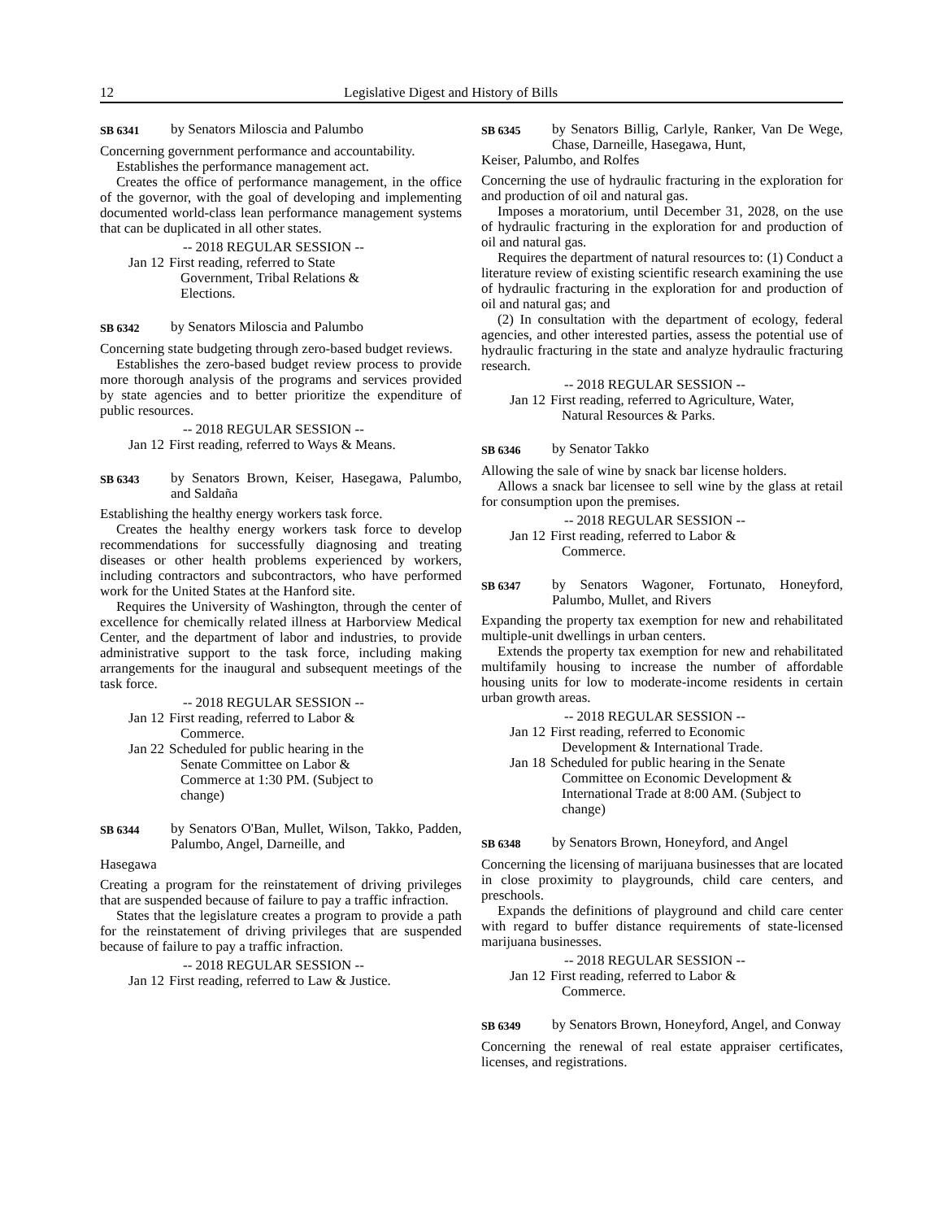12 Legislative Digest and History of Bills
SB 6341 by Senators Miloscia and Palumbo
Concerning government performance and accountability.
Establishes the performance management act.
Creates the office of performance management, in the office of the governor, with the goal of developing and implementing documented world-class lean performance management systems that can be duplicated in all other states.
-- 2018 REGULAR SESSION --
Jan 12 First reading, referred to State Government, Tribal Relations & Elections.
SB 6342 by Senators Miloscia and Palumbo
Concerning state budgeting through zero-based budget reviews.
Establishes the zero-based budget review process to provide more thorough analysis of the programs and services provided by state agencies and to better prioritize the expenditure of public resources.
-- 2018 REGULAR SESSION --
Jan 12 First reading, referred to Ways & Means.
SB 6343 by Senators Brown, Keiser, Hasegawa, Palumbo, and Saldaña
Establishing the healthy energy workers task force.
Creates the healthy energy workers task force to develop recommendations for successfully diagnosing and treating diseases or other health problems experienced by workers, including contractors and subcontractors, who have performed work for the United States at the Hanford site.
Requires the University of Washington, through the center of excellence for chemically related illness at Harborview Medical Center, and the department of labor and industries, to provide administrative support to the task force, including making arrangements for the inaugural and subsequent meetings of the task force.
-- 2018 REGULAR SESSION --
Jan 12 First reading, referred to Labor & Commerce.
Jan 22 Scheduled for public hearing in the Senate Committee on Labor & Commerce at 1:30 PM. (Subject to change)
SB 6344 by Senators O'Ban, Mullet, Wilson, Takko, Padden, Palumbo, Angel, Darneille, and
Hasegawa
Creating a program for the reinstatement of driving privileges that are suspended because of failure to pay a traffic infraction.
States that the legislature creates a program to provide a path for the reinstatement of driving privileges that are suspended because of failure to pay a traffic infraction.
-- 2018 REGULAR SESSION --
Jan 12 First reading, referred to Law & Justice.
SB 6345 by Senators Billig, Carlyle, Ranker, Van De Wege, Chase, Darneille, Hasegawa, Hunt,
Keiser, Palumbo, and Rolfes
Concerning the use of hydraulic fracturing in the exploration for and production of oil and natural gas.
Imposes a moratorium, until December 31, 2028, on the use of hydraulic fracturing in the exploration for and production of oil and natural gas.
Requires the department of natural resources to: (1) Conduct a literature review of existing scientific research examining the use of hydraulic fracturing in the exploration for and production of oil and natural gas; and
(2) In consultation with the department of ecology, federal agencies, and other interested parties, assess the potential use of hydraulic fracturing in the state and analyze hydraulic fracturing research.
-- 2018 REGULAR SESSION --
Jan 12 First reading, referred to Agriculture, Water, Natural Resources & Parks.
SB 6346 by Senator Takko
Allowing the sale of wine by snack bar license holders.
Allows a snack bar licensee to sell wine by the glass at retail for consumption upon the premises.
-- 2018 REGULAR SESSION --
Jan 12 First reading, referred to Labor & Commerce.
SB 6347 by Senators Wagoner, Fortunato, Honeyford, Palumbo, Mullet, and Rivers
Expanding the property tax exemption for new and rehabilitated multiple-unit dwellings in urban centers.
Extends the property tax exemption for new and rehabilitated multifamily housing to increase the number of affordable housing units for low to moderate-income residents in certain urban growth areas.
-- 2018 REGULAR SESSION --
Jan 12 First reading, referred to Economic Development & International Trade.
Jan 18 Scheduled for public hearing in the Senate Committee on Economic Development & International Trade at 8:00 AM. (Subject to change)
SB 6348 by Senators Brown, Honeyford, and Angel
Concerning the licensing of marijuana businesses that are located in close proximity to playgrounds, child care centers, and preschools.
Expands the definitions of playground and child care center with regard to buffer distance requirements of state-licensed marijuana businesses.
-- 2018 REGULAR SESSION --
Jan 12 First reading, referred to Labor & Commerce.
SB 6349 by Senators Brown, Honeyford, Angel, and Conway
Concerning the renewal of real estate appraiser certificates, licenses, and registrations.